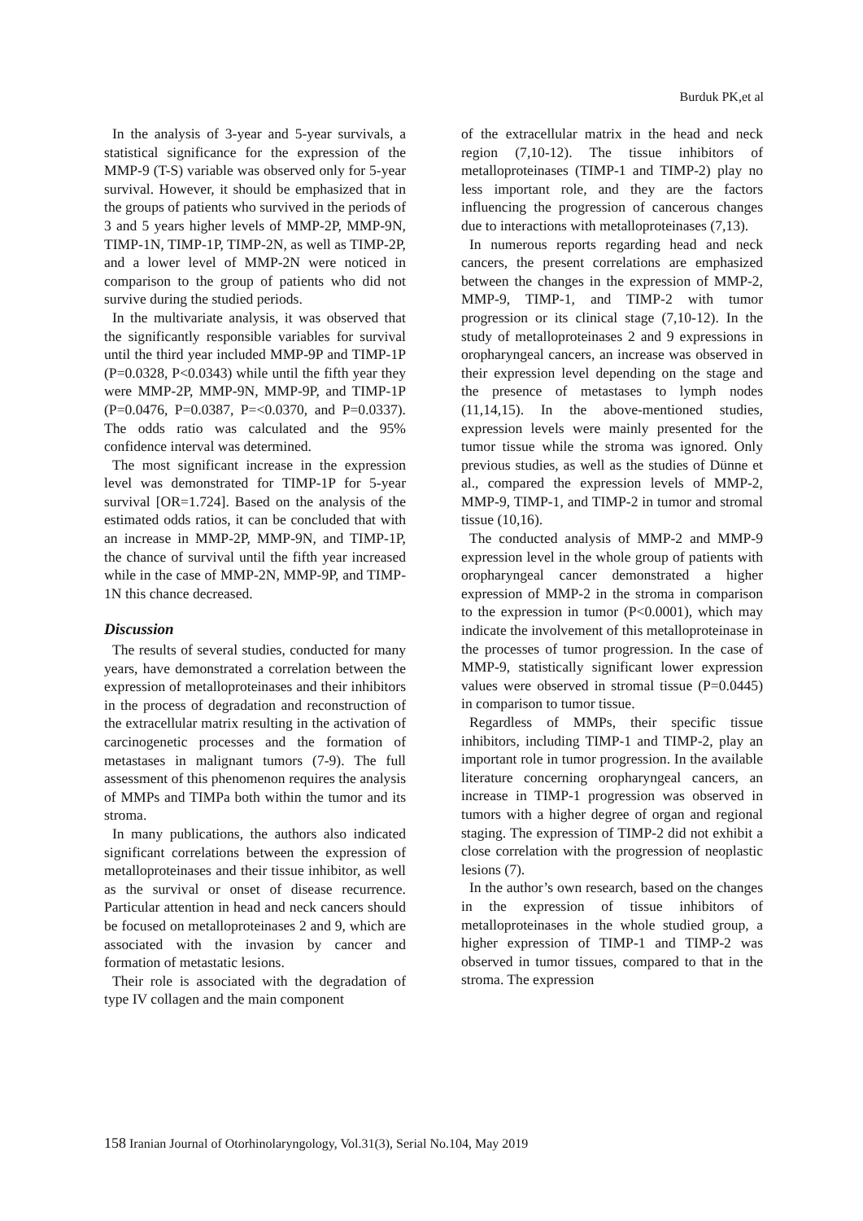Burduk PK,et al
In the analysis of 3-year and 5-year survivals, a statistical significance for the expression of the MMP-9 (T-S) variable was observed only for 5-year survival. However, it should be emphasized that in the groups of patients who survived in the periods of 3 and 5 years higher levels of MMP-2P, MMP-9N, TIMP-1N, TIMP-1P, TIMP-2N, as well as TIMP-2P, and a lower level of MMP-2N were noticed in comparison to the group of patients who did not survive during the studied periods.
In the multivariate analysis, it was observed that the significantly responsible variables for survival until the third year included MMP-9P and TIMP-1P (P=0.0328, P<0.0343) while until the fifth year they were MMP-2P, MMP-9N, MMP-9P, and TIMP-1P (P=0.0476, P=0.0387, P=<0.0370, and P=0.0337). The odds ratio was calculated and the 95% confidence interval was determined.
The most significant increase in the expression level was demonstrated for TIMP-1P for 5-year survival [OR=1.724]. Based on the analysis of the estimated odds ratios, it can be concluded that with an increase in MMP-2P, MMP-9N, and TIMP-1P, the chance of survival until the fifth year increased while in the case of MMP-2N, MMP-9P, and TIMP-1N this chance decreased.
Discussion
The results of several studies, conducted for many years, have demonstrated a correlation between the expression of metalloproteinases and their inhibitors in the process of degradation and reconstruction of the extracellular matrix resulting in the activation of carcinogenetic processes and the formation of metastases in malignant tumors (7-9). The full assessment of this phenomenon requires the analysis of MMPs and TIMPa both within the tumor and its stroma.
In many publications, the authors also indicated significant correlations between the expression of metalloproteinases and their tissue inhibitor, as well as the survival or onset of disease recurrence. Particular attention in head and neck cancers should be focused on metalloproteinases 2 and 9, which are associated with the invasion by cancer and formation of metastatic lesions.
Their role is associated with the degradation of type IV collagen and the main component
of the extracellular matrix in the head and neck region (7,10-12). The tissue inhibitors of metalloproteinases (TIMP-1 and TIMP-2) play no less important role, and they are the factors influencing the progression of cancerous changes due to interactions with metalloproteinases (7,13).
In numerous reports regarding head and neck cancers, the present correlations are emphasized between the changes in the expression of MMP-2, MMP-9, TIMP-1, and TIMP-2 with tumor progression or its clinical stage (7,10-12). In the study of metalloproteinases 2 and 9 expressions in oropharyngeal cancers, an increase was observed in their expression level depending on the stage and the presence of metastases to lymph nodes (11,14,15). In the above-mentioned studies, expression levels were mainly presented for the tumor tissue while the stroma was ignored. Only previous studies, as well as the studies of Dünne et al., compared the expression levels of MMP-2, MMP-9, TIMP-1, and TIMP-2 in tumor and stromal tissue (10,16).
The conducted analysis of MMP-2 and MMP-9 expression level in the whole group of patients with oropharyngeal cancer demonstrated a higher expression of MMP-2 in the stroma in comparison to the expression in tumor (P<0.0001), which may indicate the involvement of this metalloproteinase in the processes of tumor progression. In the case of MMP-9, statistically significant lower expression values were observed in stromal tissue (P=0.0445) in comparison to tumor tissue.
Regardless of MMPs, their specific tissue inhibitors, including TIMP-1 and TIMP-2, play an important role in tumor progression. In the available literature concerning oropharyngeal cancers, an increase in TIMP-1 progression was observed in tumors with a higher degree of organ and regional staging. The expression of TIMP-2 did not exhibit a close correlation with the progression of neoplastic lesions (7).
In the author’s own research, based on the changes in the expression of tissue inhibitors of metalloproteinases in the whole studied group, a higher expression of TIMP-1 and TIMP-2 was observed in tumor tissues, compared to that in the stroma. The expression
158 Iranian Journal of Otorhinolaryngology, Vol.31(3), Serial No.104, May 2019